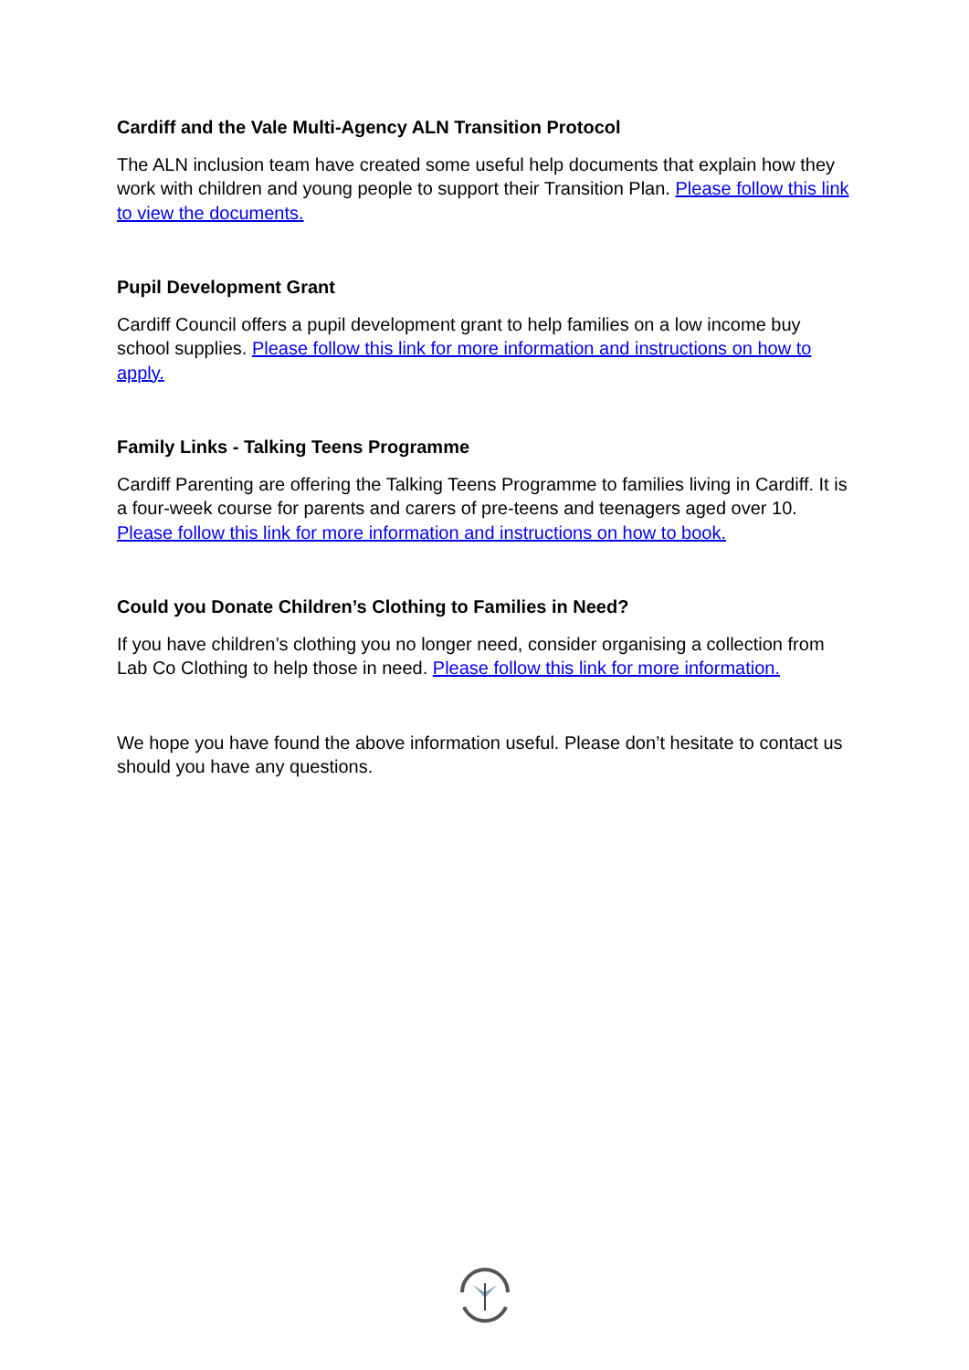Cardiff and the Vale Multi-Agency ALN Transition Protocol
The ALN inclusion team have created some useful help documents that explain how they work with children and young people to support their Transition Plan. Please follow this link to view the documents.
Pupil Development Grant
Cardiff Council offers a pupil development grant to help families on a low income buy school supplies. Please follow this link for more information and instructions on how to apply.
Family Links - Talking Teens Programme
Cardiff Parenting are offering the Talking Teens Programme to families living in Cardiff. It is a four-week course for parents and carers of pre-teens and teenagers aged over 10. Please follow this link for more information and instructions on how to book.
Could you Donate Children’s Clothing to Families in Need?
If you have children’s clothing you no longer need, consider organising a collection from Lab Co Clothing to help those in need. Please follow this link for more information.
We hope you have found the above information useful. Please don’t hesitate to contact us should you have any questions.